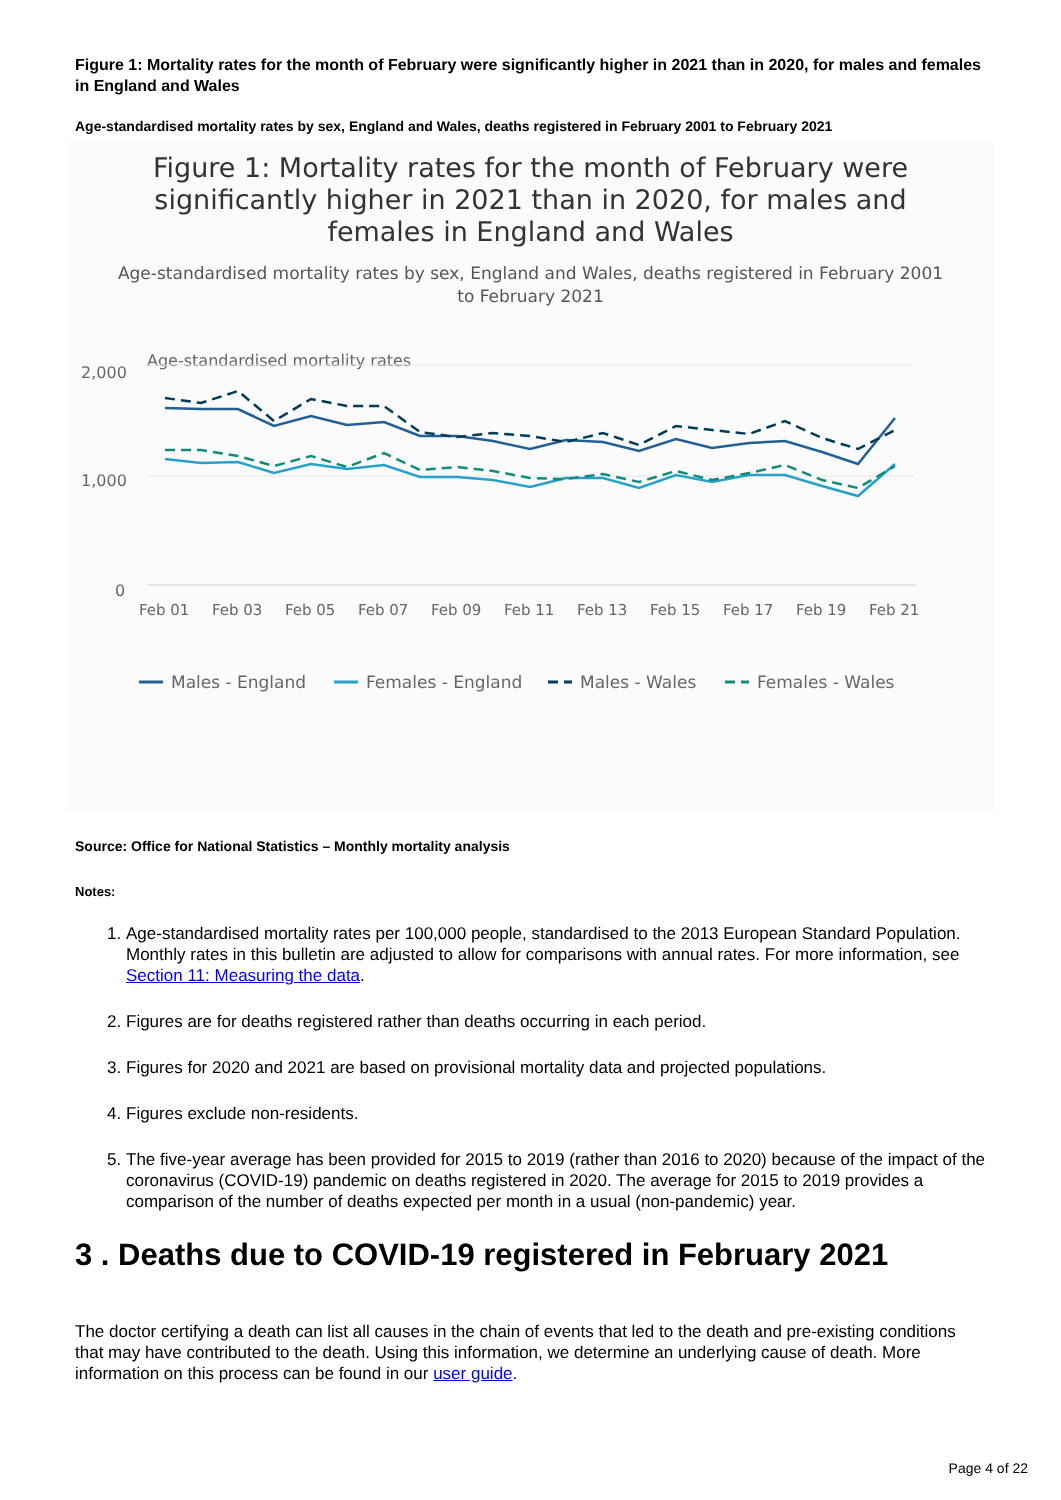Figure 1: Mortality rates for the month of February were significantly higher in 2021 than in 2020, for males and females in England and Wales
Age-standardised mortality rates by sex, England and Wales, deaths registered in February 2001 to February 2021
Figure 1: Mortality rates for the month of February were significantly higher in 2021 than in 2020, for males and females in England and Wales
Age-standardised mortality rates by sex, England and Wales, deaths registered in February 2001 to February 2021
Age-standardised mortality rates
2,000
1,000
0
Feb 01
Feb 03
Feb 05
Feb 07
Feb 09
Feb 11
Feb 13
Feb 15
Feb 17
Feb 19
Feb 21
Males - England
Females - England
Males - Wales
Females - Wales
Source: Office for National Statistics – Monthly mortality analysis
Notes:
1. Age-standardised mortality rates per 100,000 people, standardised to the 2013 European Standard Population. Monthly rates in this bulletin are adjusted to allow for comparisons with annual rates. For more information, see Section 11: Measuring the data.
2. Figures are for deaths registered rather than deaths occurring in each period.
3. Figures for 2020 and 2021 are based on provisional mortality data and projected populations.
4. Figures exclude non-residents.
5. The five-year average has been provided for 2015 to 2019 (rather than 2016 to 2020) because of the impact of the coronavirus (COVID-19) pandemic on deaths registered in 2020. The average for 2015 to 2019 provides a comparison of the number of deaths expected per month in a usual (non-pandemic) year.
3 . Deaths due to COVID-19 registered in February 2021
The doctor certifying a death can list all causes in the chain of events that led to the death and pre-existing conditions that may have contributed to the death. Using this information, we determine an underlying cause of death. More information on this process can be found in our user guide.
Page 4 of 22